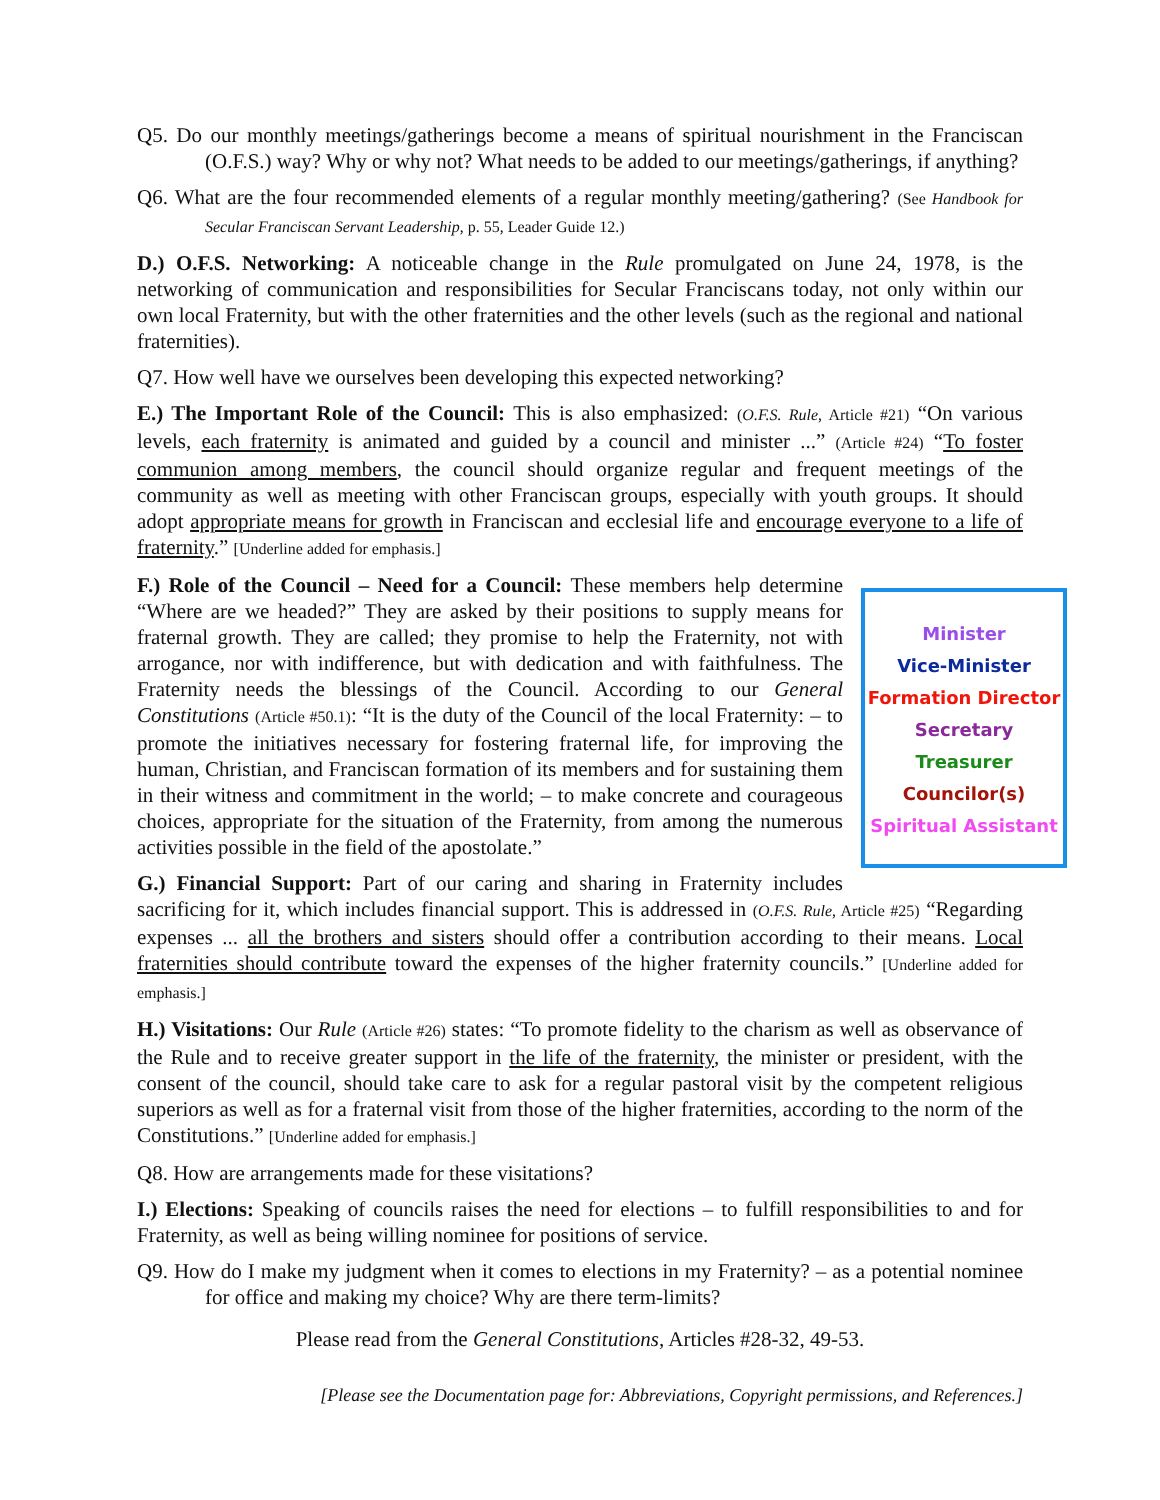Q5. Do our monthly meetings/gatherings become a means of spiritual nourishment in the Franciscan (O.F.S.) way? Why or why not? What needs to be added to our meetings/gatherings, if anything?
Q6. What are the four recommended elements of a regular monthly meeting/gathering? (See Handbook for Secular Franciscan Servant Leadership, p. 55, Leader Guide 12.)
D.) O.F.S. Networking: A noticeable change in the Rule promulgated on June 24, 1978, is the networking of communication and responsibilities for Secular Franciscans today, not only within our own local Fraternity, but with the other fraternities and the other levels (such as the regional and national fraternities).
Q7. How well have we ourselves been developing this expected networking?
E.) The Important Role of the Council: This is also emphasized: (O.F.S. Rule, Article #21) “On various levels, each fraternity is animated and guided by a council and minister ...” (Article #24) “To foster communion among members, the council should organize regular and frequent meetings of the community as well as meeting with other Franciscan groups, especially with youth groups. It should adopt appropriate means for growth in Franciscan and ecclesial life and encourage everyone to a life of fraternity.” [Underline added for emphasis.]
Minister
Vice-Minister
Formation Director
Secretary
Treasurer
Councilor(s)
Spiritual Assistant
F.) Role of the Council – Need for a Council: These members help determine “Where are we headed?” They are asked by their positions to supply means for fraternal growth. They are called; they promise to help the Fraternity, not with arrogance, nor with indifference, but with dedication and with faithfulness. The Fraternity needs the blessings of the Council. According to our General Constitutions (Article #50.1): “It is the duty of the Council of the local Fraternity: – to promote the initiatives necessary for fostering fraternal life, for improving the human, Christian, and Franciscan formation of its members and for sustaining them in their witness and commitment in the world; – to make concrete and courageous choices, appropriate for the situation of the Fraternity, from among the numerous activities possible in the field of the apostolate.”
G.) Financial Support: Part of our caring and sharing in Fraternity includes sacrificing for it, which includes financial support. This is addressed in (O.F.S. Rule, Article #25) “Regarding expenses ... all the brothers and sisters should offer a contribution according to their means. Local fraternities should contribute toward the expenses of the higher fraternity councils.” [Underline added for emphasis.]
H.) Visitations: Our Rule (Article #26) states: “To promote fidelity to the charism as well as observance of the Rule and to receive greater support in the life of the fraternity, the minister or president, with the consent of the council, should take care to ask for a regular pastoral visit by the competent religious superiors as well as for a fraternal visit from those of the higher fraternities, according to the norm of the Constitutions.” [Underline added for emphasis.]
Q8. How are arrangements made for these visitations?
I.) Elections: Speaking of councils raises the need for elections – to fulfill responsibilities to and for Fraternity, as well as being willing nominee for positions of service.
Q9. How do I make my judgment when it comes to elections in my Fraternity? – as a potential nominee for office and making my choice? Why are there term-limits?
Please read from the General Constitutions, Articles #28-32, 49-53.
[Please see the Documentation page for: Abbreviations, Copyright permissions, and References.]